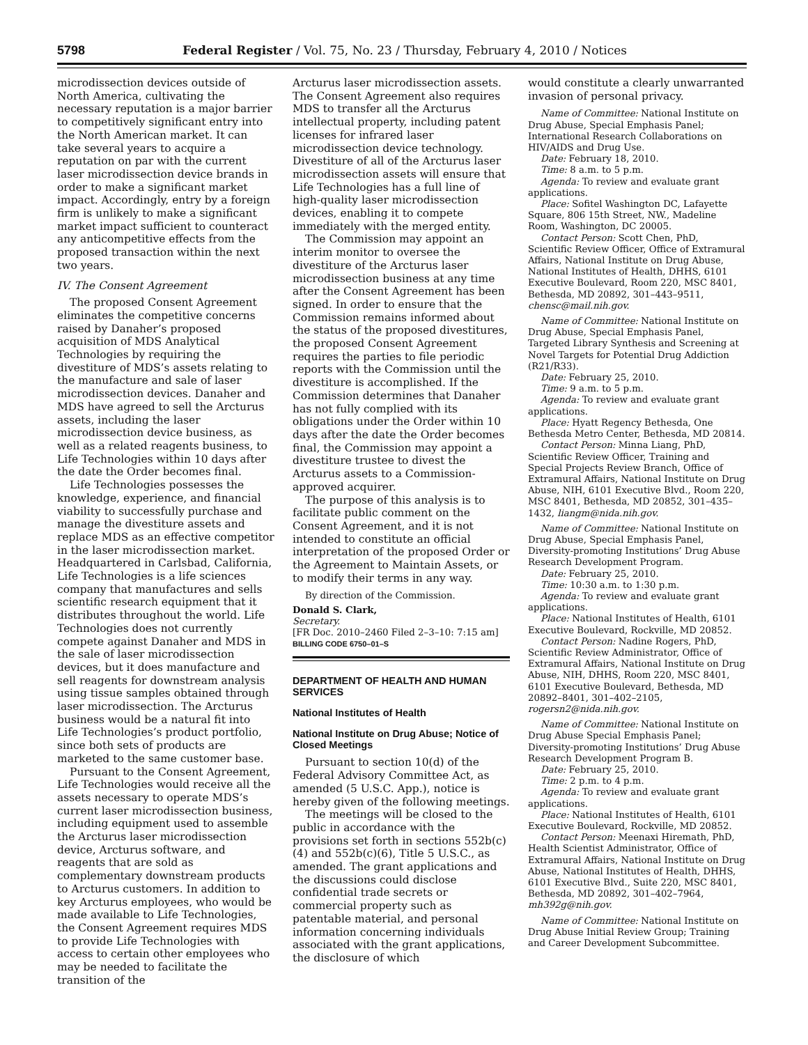5798 Federal Register / Vol. 75, No. 23 / Thursday, February 4, 2010 / Notices
microdissection devices outside of North America, cultivating the necessary reputation is a major barrier to competitively significant entry into the North American market. It can take several years to acquire a reputation on par with the current laser microdissection device brands in order to make a significant market impact. Accordingly, entry by a foreign firm is unlikely to make a significant market impact sufficient to counteract any anticompetitive effects from the proposed transaction within the next two years.
IV. The Consent Agreement
The proposed Consent Agreement eliminates the competitive concerns raised by Danaher’s proposed acquisition of MDS Analytical Technologies by requiring the divestiture of MDS’s assets relating to the manufacture and sale of laser microdissection devices. Danaher and MDS have agreed to sell the Arcturus assets, including the laser microdissection device business, as well as a related reagents business, to Life Technologies within 10 days after the date the Order becomes final.
Life Technologies possesses the knowledge, experience, and financial viability to successfully purchase and manage the divestiture assets and replace MDS as an effective competitor in the laser microdissection market. Headquartered in Carlsbad, California, Life Technologies is a life sciences company that manufactures and sells scientific research equipment that it distributes throughout the world. Life Technologies does not currently compete against Danaher and MDS in the sale of laser microdissection devices, but it does manufacture and sell reagents for downstream analysis using tissue samples obtained through laser microdissection. The Arcturus business would be a natural fit into Life Technologies’s product portfolio, since both sets of products are marketed to the same customer base.
Pursuant to the Consent Agreement, Life Technologies would receive all the assets necessary to operate MDS’s current laser microdissection business, including equipment used to assemble the Arcturus laser microdissection device, Arcturus software, and reagents that are sold as complementary downstream products to Arcturus customers. In addition to key Arcturus employees, who would be made available to Life Technologies, the Consent Agreement requires MDS to provide Life Technologies with access to certain other employees who may be needed to facilitate the transition of the
Arcturus laser microdissection assets. The Consent Agreement also requires MDS to transfer all the Arcturus intellectual property, including patent licenses for infrared laser microdissection device technology. Divestiture of all of the Arcturus laser microdissection assets will ensure that Life Technologies has a full line of high-quality laser microdissection devices, enabling it to compete immediately with the merged entity.
The Commission may appoint an interim monitor to oversee the divestiture of the Arcturus laser microdissection business at any time after the Consent Agreement has been signed. In order to ensure that the Commission remains informed about the status of the proposed divestitures, the proposed Consent Agreement requires the parties to file periodic reports with the Commission until the divestiture is accomplished. If the Commission determines that Danaher has not fully complied with its obligations under the Order within 10 days after the date the Order becomes final, the Commission may appoint a divestiture trustee to divest the Arcturus assets to a Commission-approved acquirer.
The purpose of this analysis is to facilitate public comment on the Consent Agreement, and it is not intended to constitute an official interpretation of the proposed Order or the Agreement to Maintain Assets, or to modify their terms in any way.
By direction of the Commission.
Donald S. Clark,
Secretary.
[FR Doc. 2010–2460 Filed 2–3–10: 7:15 am]
BILLING CODE 6750–01–S
DEPARTMENT OF HEALTH AND HUMAN SERVICES
National Institutes of Health
National Institute on Drug Abuse; Notice of Closed Meetings
Pursuant to section 10(d) of the Federal Advisory Committee Act, as amended (5 U.S.C. App.), notice is hereby given of the following meetings.
The meetings will be closed to the public in accordance with the provisions set forth in sections 552b(c)(4) and 552b(c)(6), Title 5 U.S.C., as amended. The grant applications and the discussions could disclose confidential trade secrets or commercial property such as patentable material, and personal information concerning individuals associated with the grant applications, the disclosure of which
would constitute a clearly unwarranted invasion of personal privacy.
Name of Committee: National Institute on Drug Abuse, Special Emphasis Panel; International Research Collaborations on HIV/AIDS and Drug Use.
Date: February 18, 2010.
Time: 8 a.m. to 5 p.m.
Agenda: To review and evaluate grant applications.
Place: Sofitel Washington DC, Lafayette Square, 806 15th Street, NW., Madeline Room, Washington, DC 20005.
Contact Person: Scott Chen, PhD, Scientific Review Officer, Office of Extramural Affairs, National Institute on Drug Abuse, National Institutes of Health, DHHS, 6101 Executive Boulevard, Room 220, MSC 8401, Bethesda, MD 20892, 301–443–9511, chensc@mail.nih.gov.
Name of Committee: National Institute on Drug Abuse, Special Emphasis Panel, Targeted Library Synthesis and Screening at Novel Targets for Potential Drug Addiction (R21/R33).
Date: February 25, 2010.
Time: 9 a.m. to 5 p.m.
Agenda: To review and evaluate grant applications.
Place: Hyatt Regency Bethesda, One Bethesda Metro Center, Bethesda, MD 20814.
Contact Person: Minna Liang, PhD, Scientific Review Officer, Training and Special Projects Review Branch, Office of Extramural Affairs, National Institute on Drug Abuse, NIH, 6101 Executive Blvd., Room 220, MSC 8401, Bethesda, MD 20852, 301–435–1432, liangm@nida.nih.gov.
Name of Committee: National Institute on Drug Abuse, Special Emphasis Panel, Diversity-promoting Institutions’ Drug Abuse Research Development Program.
Date: February 25, 2010.
Time: 10:30 a.m. to 1:30 p.m.
Agenda: To review and evaluate grant applications.
Place: National Institutes of Health, 6101 Executive Boulevard, Rockville, MD 20852.
Contact Person: Nadine Rogers, PhD, Scientific Review Administrator, Office of Extramural Affairs, National Institute on Drug Abuse, NIH, DHHS, Room 220, MSC 8401, 6101 Executive Boulevard, Bethesda, MD 20892–8401, 301–402–2105, rogersn2@nida.nih.gov.
Name of Committee: National Institute on Drug Abuse Special Emphasis Panel; Diversity-promoting Institutions’ Drug Abuse Research Development Program B.
Date: February 25, 2010.
Time: 2 p.m. to 4 p.m.
Agenda: To review and evaluate grant applications.
Place: National Institutes of Health, 6101 Executive Boulevard, Rockville, MD 20852.
Contact Person: Meenaxi Hiremath, PhD, Health Scientist Administrator, Office of Extramural Affairs, National Institute on Drug Abuse, National Institutes of Health, DHHS, 6101 Executive Blvd., Suite 220, MSC 8401, Bethesda, MD 20892, 301–402–7964, mh392g@nih.gov.
Name of Committee: National Institute on Drug Abuse Initial Review Group; Training and Career Development Subcommittee.